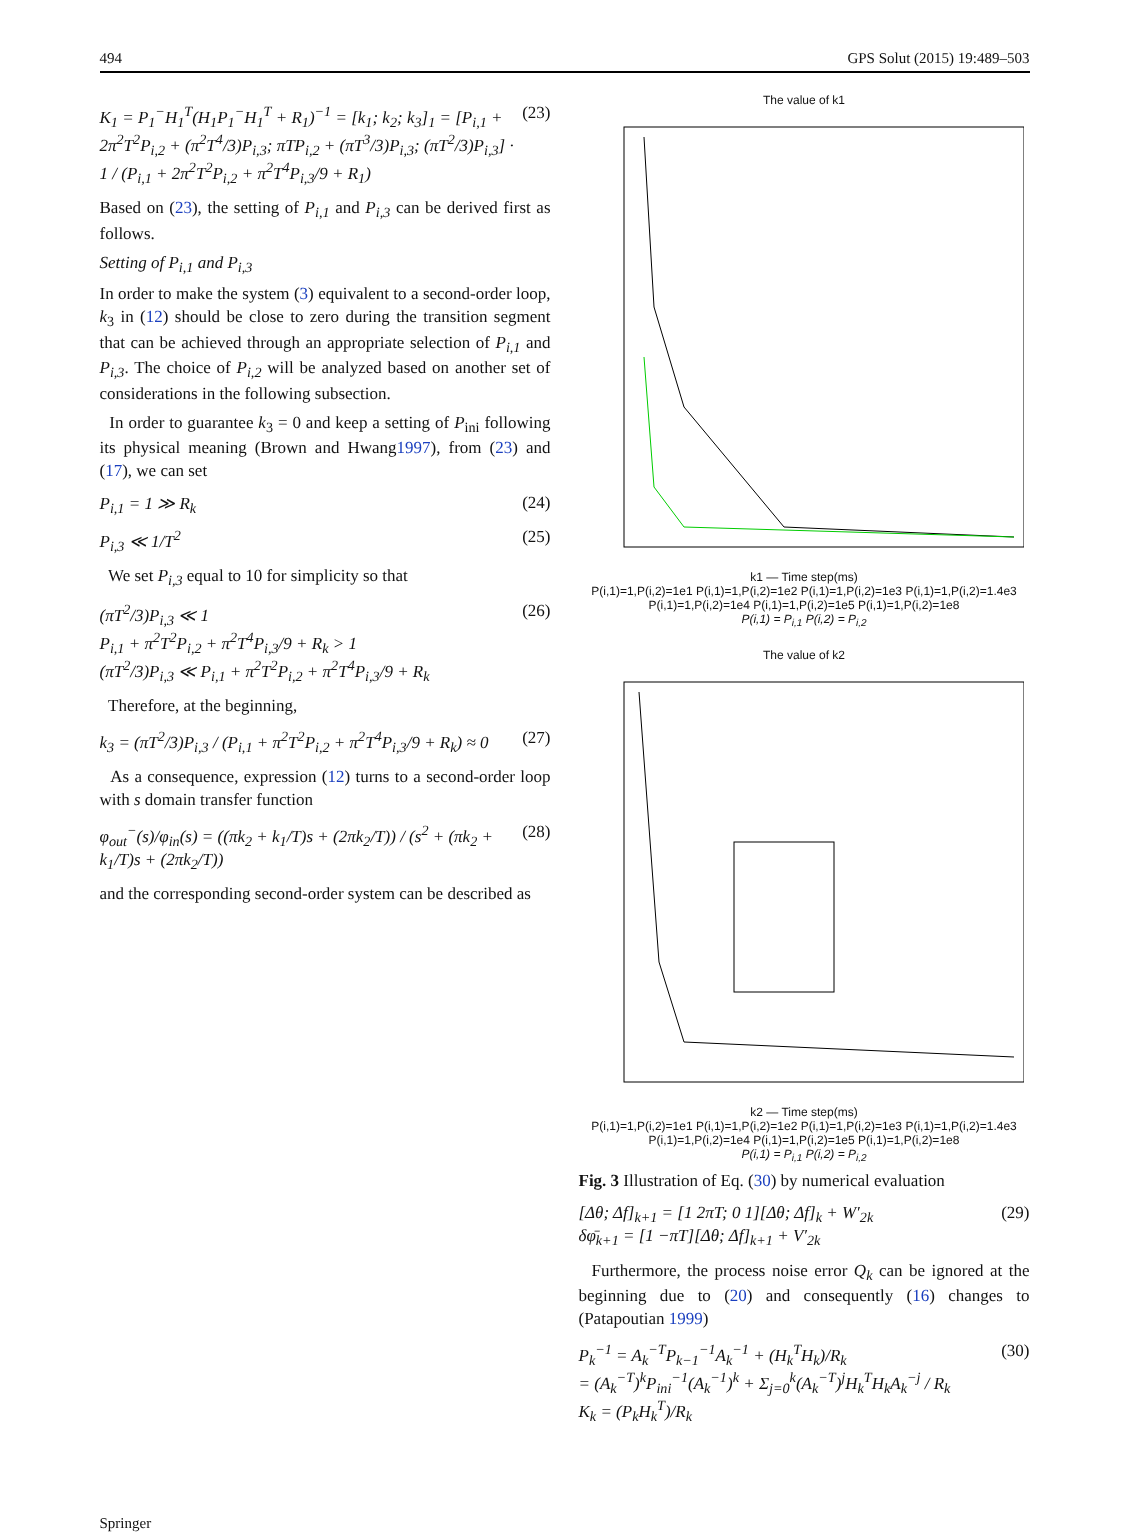494 GPS Solut (2015) 19:489–503
K<sub>1</sub> = P<sub>1</sub><sup>−</sup>H<sub>1</sub><sup>T</sup>(H<sub>1</sub>P<sub>1</sub><sup>−</sup>H<sub>1</sub><sup>T</sup> + R<sub>1</sub>)<sup>−1</sup> = [k<sub>1</sub>; k<sub>2</sub>; k<sub>3</sub>]<sub>1</sub> = [P<sub>i,1</sub> + 2π<sup>2</sup>T<sup>2</sup>P<sub>i,2</sub> + (π<sup>2</sup>T<sup>4</sup>/3)P<sub>i,3</sub>; πTP<sub>i,2</sub> + (πT<sup>3</sup>/3)P<sub>i,3</sub>; (πT<sup>2</sup>/3)P<sub>i,3</sub>] · 1 / (P<sub>i,1</sub> + 2π<sup>2</sup>T<sup>2</sup>P<sub>i,2</sub> + π<sup>2</sup>T<sup>4</sup>P<sub>i,3</sub>/9 + R<sub>1</sub>) (23)
Based on (23), the setting of P<sub>i,1</sub> and P<sub>i,3</sub> can be derived first as follows.
Setting of P<sub>i,1</sub> and P<sub>i,3</sub>
In order to make the system (3) equivalent to a second-order loop, k<sub>3</sub> in (12) should be close to zero during the transition segment that can be achieved through an appropriate selection of P<sub>i,1</sub> and P<sub>i,3</sub>. The choice of P<sub>i,2</sub> will be analyzed based on another set of considerations in the following subsection.
In order to guarantee k<sub>3</sub> = 0 and keep a setting of P<sub>ini</sub> following its physical meaning (Brown and Hwang1997), from (23) and (17), we can set
P<sub>i,1</sub> = 1 ≫ R<sub>k</sub> (24)
P<sub>i,3</sub> ≪ 1/T<sup>2</sup> (25)
We set P<sub>i,3</sub> equal to 10 for simplicity so that
(πT<sup>2</sup>/3)P<sub>i,3</sub> ≪ 1
P<sub>i,1</sub> + π<sup>2</sup>T<sup>2</sup>P<sub>i,2</sub> + π<sup>2</sup>T<sup>4</sup>P<sub>i,3</sub>/9 + R<sub>k</sub> > 1
(πT<sup>2</sup>/3)P<sub>i,3</sub> ≪ P<sub>i,1</sub> + π<sup>2</sup>T<sup>2</sup>P<sub>i,2</sub> + π<sup>2</sup>T<sup>4</sup>P<sub>i,3</sub>/9 + R<sub>k</sub> (26)
Therefore, at the beginning,
k<sub>3</sub> = (πT<sup>2</sup>/3)P<sub>i,3</sub> / (P<sub>i,1</sub> + π<sup>2</sup>T<sup>2</sup>P<sub>i,2</sub> + π<sup>2</sup>T<sup>4</sup>P<sub>i,3</sub>/9 + R<sub>k</sub>) ≈ 0 (27)
As a consequence, expression (12) turns to a second-order loop with s domain transfer function
φ<sub>out</sub><sup>−</sup>(s)/φ<sub>in</sub>(s) = ((πk<sub>2</sub> + k<sub>1</sub>/T)s + (2πk<sub>2</sub>/T)) / (s<sup>2</sup> + (πk<sub>2</sub> + k<sub>1</sub>/T)s + (2πk<sub>2</sub>/T)) (28)
and the corresponding second-order system can be described as
The value of k1
k1 — Time step(ms)
P(i,1)=1,P(i,2)=1e1 P(i,1)=1,P(i,2)=1e2 P(i,1)=1,P(i,2)=1e3 P(i,1)=1,P(i,2)=1.4e3 P(i,1)=1,P(i,2)=1e4 P(i,1)=1,P(i,2)=1e5 P(i,1)=1,P(i,2)=1e8
P(i,1) = P<sub>i,1</sub> P(i,2) = P<sub>i,2</sub>
The value of k2
k2 — Time step(ms)
P(i,1)=1,P(i,2)=1e1 P(i,1)=1,P(i,2)=1e2 P(i,1)=1,P(i,2)=1e3 P(i,1)=1,P(i,2)=1.4e3 P(i,1)=1,P(i,2)=1e4 P(i,1)=1,P(i,2)=1e5 P(i,1)=1,P(i,2)=1e8
P(i,1) = P<sub>i,1</sub> P(i,2) = P<sub>i,2</sub>
Fig. 3 Illustration of Eq. (30) by numerical evaluation
[Δθ; Δf]<sub>k+1</sub> = [1 2πT; 0 1][Δθ; Δf]<sub>k</sub> + W′<sub>2k</sub>
δφ̄<sub>k+1</sub> = [1 −πT][Δθ; Δf]<sub>k+1</sub> + V′<sub>2k</sub> (29)
Furthermore, the process noise error Q<sub>k</sub> can be ignored at the beginning due to (20) and consequently (16) changes to (Patapoutian 1999)
P<sub>k</sub><sup>−1</sup> = A<sub>k</sub><sup>−T</sup>P<sub>k−1</sub><sup>−1</sup>A<sub>k</sub><sup>−1</sup> + (H<sub>k</sub><sup>T</sup>H<sub>k</sub>)/R<sub>k</sub>
= (A<sub>k</sub><sup>−T</sup>)<sup>k</sup>P<sub>ini</sub><sup>−1</sup>(A<sub>k</sub><sup>−1</sup>)<sup>k</sup> + Σ<sub>j=0</sub><sup>k</sup>(A<sub>k</sub><sup>−T</sup>)<sup>j</sup>H<sub>k</sub><sup>T</sup>H<sub>k</sub>A<sub>k</sub><sup>−j</sup> / R<sub>k</sub>
K<sub>k</sub> = (P<sub>k</sub>H<sub>k</sub><sup>T</sup>)/R<sub>k</sub> (30)
Springer